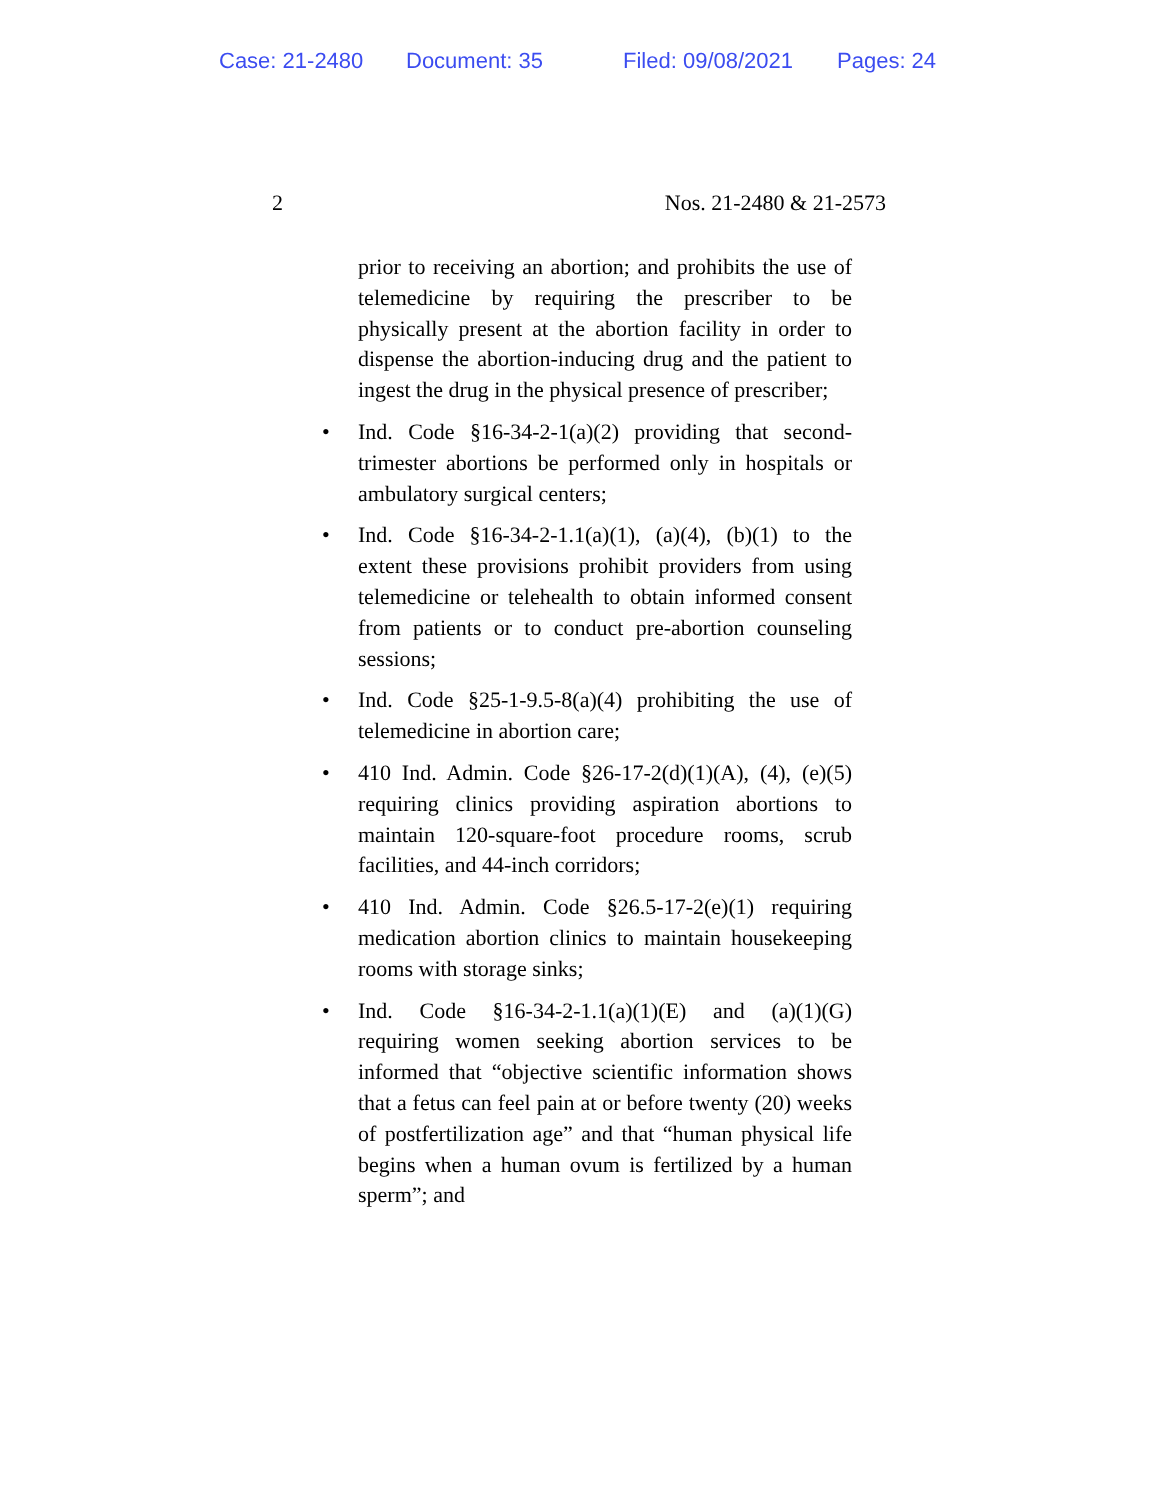Case: 21-2480 Document: 35 Filed: 09/08/2021 Pages: 24
2 Nos. 21-2480 & 21-2573
prior to receiving an abortion; and prohibits the use of telemedicine by requiring the prescriber to be physically present at the abortion facility in order to dispense the abortion-inducing drug and the patient to ingest the drug in the physical presence of prescriber;
• Ind. Code §16-34-2-1(a)(2) providing that second-trimester abortions be performed only in hospitals or ambulatory surgical centers;
• Ind. Code §16-34-2-1.1(a)(1), (a)(4), (b)(1) to the extent these provisions prohibit providers from using telemedicine or telehealth to obtain informed consent from patients or to conduct pre-abortion counseling sessions;
• Ind. Code §25-1-9.5-8(a)(4) prohibiting the use of telemedicine in abortion care;
• 410 Ind. Admin. Code §26-17-2(d)(1)(A), (4), (e)(5) requiring clinics providing aspiration abortions to maintain 120-square-foot procedure rooms, scrub facilities, and 44-inch corridors;
• 410 Ind. Admin. Code §26.5-17-2(e)(1) requiring medication abortion clinics to maintain housekeeping rooms with storage sinks;
• Ind. Code §16-34-2-1.1(a)(1)(E) and (a)(1)(G) requiring women seeking abortion services to be informed that “objective scientific information shows that a fetus can feel pain at or before twenty (20) weeks of postfertilization age” and that “human physical life begins when a human ovum is fertilized by a human sperm”; and